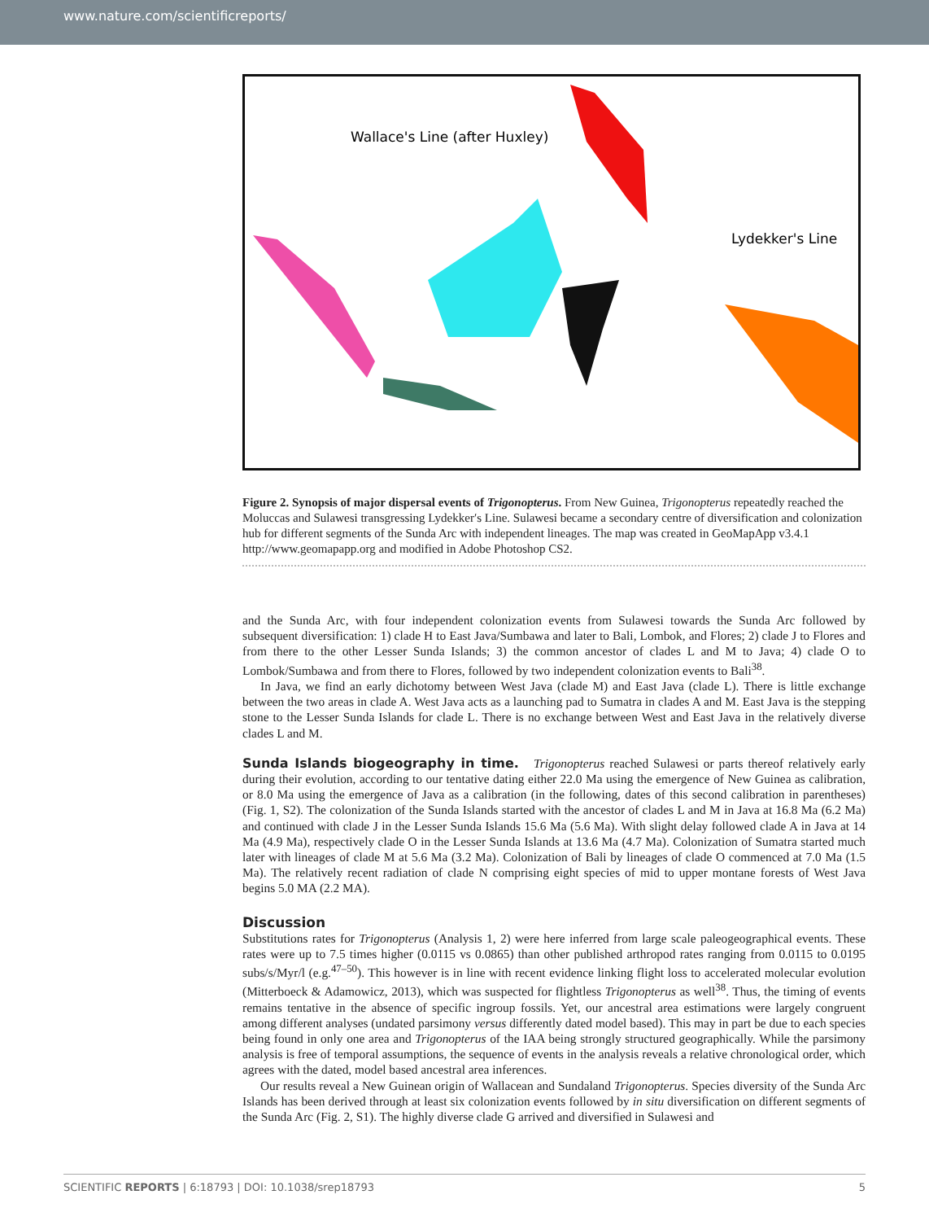www.nature.com/scientificreports/
Wallace's Line (after Huxley)
Lydekker's Line
Figure 2. Synopsis of major dispersal events of Trigonopterus. From New Guinea, Trigonopterus repeatedly reached the Moluccas and Sulawesi transgressing Lydekker′s Line. Sulawesi became a secondary centre of diversification and colonization hub for different segments of the Sunda Arc with independent lineages. The map was created in GeoMapApp v3.4.1 http://www.geomapapp.org and modified in Adobe Photoshop CS2.
and the Sunda Arc, with four independent colonization events from Sulawesi towards the Sunda Arc followed by subsequent diversification: 1) clade H to East Java/Sumbawa and later to Bali, Lombok, and Flores; 2) clade J to Flores and from there to the other Lesser Sunda Islands; 3) the common ancestor of clades L and M to Java; 4) clade O to Lombok/Sumbawa and from there to Flores, followed by two independent colonization events to Bali<sup>38</sup>.
In Java, we find an early dichotomy between West Java (clade M) and East Java (clade L). There is little exchange between the two areas in clade A. West Java acts as a launching pad to Sumatra in clades A and M. East Java is the stepping stone to the Lesser Sunda Islands for clade L. There is no exchange between West and East Java in the relatively diverse clades L and M.
Sunda Islands biogeography in time. Trigonopterus reached Sulawesi or parts thereof relatively early during their evolution, according to our tentative dating either 22.0 Ma using the emergence of New Guinea as calibration, or 8.0 Ma using the emergence of Java as a calibration (in the following, dates of this second calibration in parentheses) (Fig. 1, S2). The colonization of the Sunda Islands started with the ancestor of clades L and M in Java at 16.8 Ma (6.2 Ma) and continued with clade J in the Lesser Sunda Islands 15.6 Ma (5.6 Ma). With slight delay followed clade A in Java at 14 Ma (4.9 Ma), respectively clade O in the Lesser Sunda Islands at 13.6 Ma (4.7 Ma). Colonization of Sumatra started much later with lineages of clade M at 5.6 Ma (3.2 Ma). Colonization of Bali by lineages of clade O commenced at 7.0 Ma (1.5 Ma). The relatively recent radiation of clade N comprising eight species of mid to upper montane forests of West Java begins 5.0 MA (2.2 MA).
Discussion
Substitutions rates for Trigonopterus (Analysis 1, 2) were here inferred from large scale paleogeographical events. These rates were up to 7.5 times higher (0.0115 vs 0.0865) than other published arthropod rates ranging from 0.0115 to 0.0195 subs/s/Myr/l (e.g.<sup>47–50</sup>). This however is in line with recent evidence linking flight loss to accelerated molecular evolution (Mitterboeck & Adamowicz, 2013), which was suspected for flightless Trigonopterus as well<sup>38</sup>. Thus, the timing of events remains tentative in the absence of specific ingroup fossils. Yet, our ancestral area estimations were largely congruent among different analyses (undated parsimony versus differently dated model based). This may in part be due to each species being found in only one area and Trigonopterus of the IAA being strongly structured geographically. While the parsimony analysis is free of temporal assumptions, the sequence of events in the analysis reveals a relative chronological order, which agrees with the dated, model based ancestral area inferences.
Our results reveal a New Guinean origin of Wallacean and Sundaland Trigonopterus. Species diversity of the Sunda Arc Islands has been derived through at least six colonization events followed by in situ diversification on different segments of the Sunda Arc (Fig. 2, S1). The highly diverse clade G arrived and diversified in Sulawesi and
SCIENTIFIC REPORTS | 6:18793 | DOI: 10.1038/srep18793 5